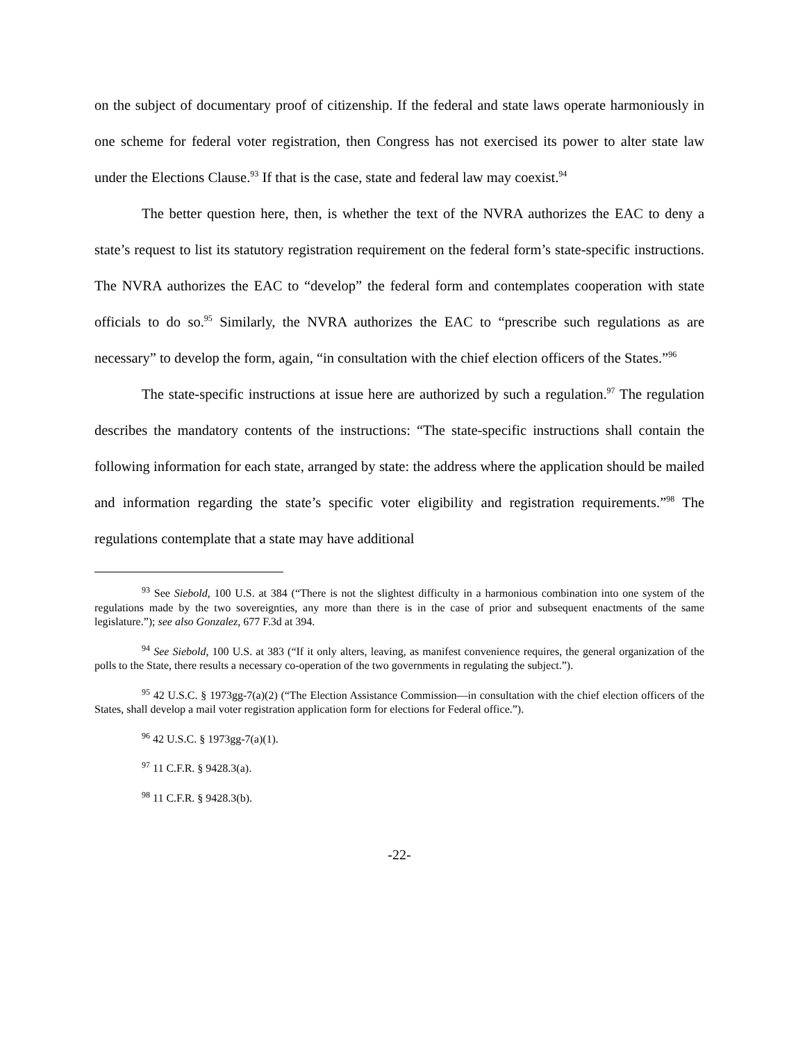on the subject of documentary proof of citizenship. If the federal and state laws operate harmoniously in one scheme for federal voter registration, then Congress has not exercised its power to alter state law under the Elections Clause.<sup>93</sup> If that is the case, state and federal law may coexist.<sup>94</sup>
The better question here, then, is whether the text of the NVRA authorizes the EAC to deny a state’s request to list its statutory registration requirement on the federal form’s state-specific instructions. The NVRA authorizes the EAC to “develop” the federal form and contemplates cooperation with state officials to do so.<sup>95</sup> Similarly, the NVRA authorizes the EAC to “prescribe such regulations as are necessary” to develop the form, again, “in consultation with the chief election officers of the States.”<sup>96</sup>
The state-specific instructions at issue here are authorized by such a regulation.<sup>97</sup> The regulation describes the mandatory contents of the instructions: “The state-specific instructions shall contain the following information for each state, arranged by state: the address where the application should be mailed and information regarding the state’s specific voter eligibility and registration requirements.”<sup>98</sup> The regulations contemplate that a state may have additional
<sup>93</sup> See Siebold, 100 U.S. at 384 (“There is not the slightest difficulty in a harmonious combination into one system of the regulations made by the two sovereignties, any more than there is in the case of prior and subsequent enactments of the same legislature.”); see also Gonzalez, 677 F.3d at 394.
<sup>94</sup> See Siebold, 100 U.S. at 383 (“If it only alters, leaving, as manifest convenience requires, the general organization of the polls to the State, there results a necessary co-operation of the two governments in regulating the subject.”).
<sup>95</sup> 42 U.S.C. § 1973gg-7(a)(2) (“The Election Assistance Commission—in consultation with the chief election officers of the States, shall develop a mail voter registration application form for elections for Federal office.”).
<sup>96</sup> 42 U.S.C. § 1973gg-7(a)(1).
<sup>97</sup> 11 C.F.R. § 9428.3(a).
<sup>98</sup> 11 C.F.R. § 9428.3(b).
-22-